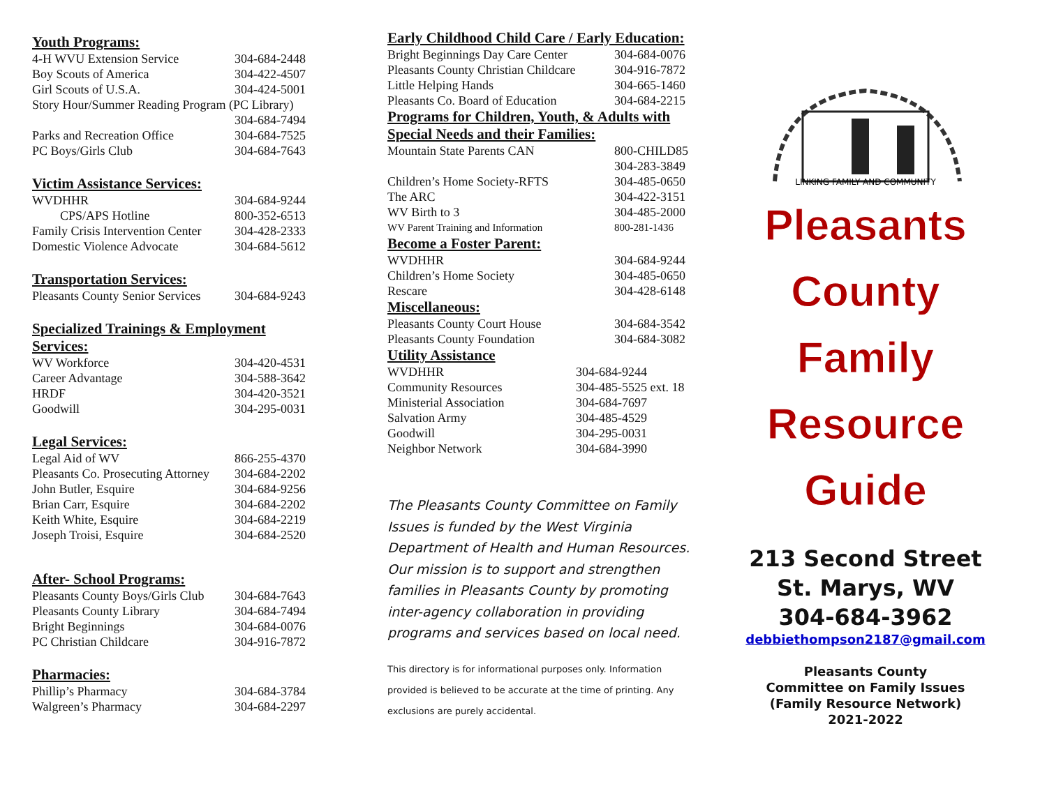Youth Programs:
| 4-H WVU Extension Service | 304-684-2448 |
| Boy Scouts of America | 304-422-4507 |
| Girl Scouts of U.S.A. | 304-424-5001 |
| Story Hour/Summer Reading Program (PC Library) | |
| | 304-684-7494 |
| Parks and Recreation Office | 304-684-7525 |
| PC Boys/Girls Club | 304-684-7643 |
Victim Assistance Services:
| WVDHHR | 304-684-9244 |
| CPS/APS Hotline | 800-352-6513 |
| Family Crisis Intervention Center | 304-428-2333 |
| Domestic Violence Advocate | 304-684-5612 |
Transportation Services:
| Pleasants County Senior Services | 304-684-9243 |
Specialized Trainings & Employment Services:
| WV Workforce | 304-420-4531 |
| Career Advantage | 304-588-3642 |
| HRDF | 304-420-3521 |
| Goodwill | 304-295-0031 |
Legal Services:
| Legal Aid of WV | 866-255-4370 |
| Pleasants Co. Prosecuting Attorney | 304-684-2202 |
| John Butler, Esquire | 304-684-9256 |
| Brian Carr, Esquire | 304-684-2202 |
| Keith White, Esquire | 304-684-2219 |
| Joseph Troisi, Esquire | 304-684-2520 |
After- School Programs:
| Pleasants County Boys/Girls Club | 304-684-7643 |
| Pleasants County Library | 304-684-7494 |
| Bright Beginnings | 304-684-0076 |
| PC Christian Childcare | 304-916-7872 |
Pharmacies:
| Phillip’s Pharmacy | 304-684-3784 |
| Walgreen’s Pharmacy | 304-684-2297 |
Early Childhood Child Care / Early Education:
| Bright Beginnings Day Care Center | 304-684-0076 |
| Pleasants County Christian Childcare | 304-916-7872 |
| Little Helping Hands | 304-665-1460 |
| Pleasants Co. Board of Education | 304-684-2215 |
Programs for Children, Youth, & Adults with Special Needs and their Families:
| Mountain State Parents CAN | 800-CHILD85 304-283-3849 |
| Children’s Home Society-RFTS | 304-485-0650 |
| The ARC | 304-422-3151 |
| WV Birth to 3 | 304-485-2000 |
| WV Parent Training and Information | 800-281-1436 |
Become a Foster Parent:
| WVDHHR | 304-684-9244 |
| Children’s Home Society | 304-485-0650 |
| Rescare | 304-428-6148 |
Miscellaneous:
| Pleasants County Court House | 304-684-3542 |
| Pleasants County Foundation | 304-684-3082 |
Utility Assistance
| WVDHHR | 304-684-9244 |
| Community Resources | 304-485-5525 ext. 18 |
| Ministerial Association | 304-684-7697 |
| Salvation Army | 304-485-4529 |
| Goodwill | 304-295-0031 |
| Neighbor Network | 304-684-3990 |
The Pleasants County Committee on Family Issues is funded by the West Virginia Department of Health and Human Resources. Our mission is to support and strengthen families in Pleasants County by promoting inter-agency collaboration in providing programs and services based on local need.
This directory is for informational purposes only. Information provided is believed to be accurate at the time of printing. Any exclusions are purely accidental.
LINKING FAMILY AND COMMUNITY
Pleasants
County
Family
Resource
Guide
213 Second Street
St. Marys, WV
304-684-3962
debbiethompson2187@gmail.com
Pleasants County
Committee on Family Issues
(Family Resource Network)
2021-2022